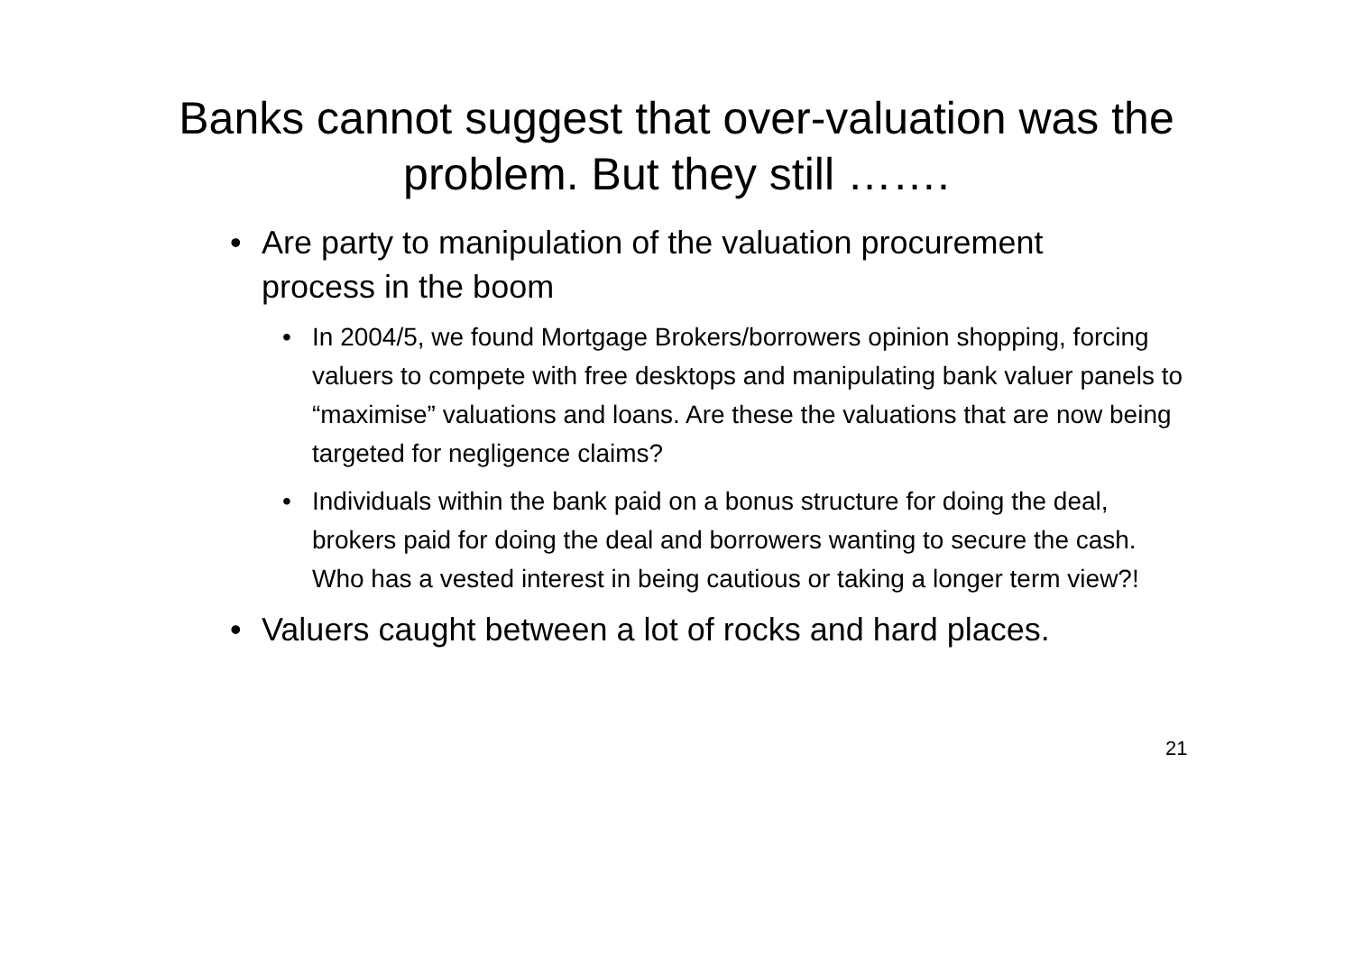Banks cannot suggest that over-valuation was the problem. But they still …….
• Are party to manipulation of the valuation procurement process in the boom
• In 2004/5, we found Mortgage Brokers/borrowers opinion shopping, forcing valuers to compete with free desktops and manipulating bank valuer panels to “maximise” valuations and loans. Are these the valuations that are now being targeted for negligence claims?
• Individuals within the bank paid on a bonus structure for doing the deal, brokers paid for doing the deal and borrowers wanting to secure the cash. Who has a vested interest in being cautious or taking a longer term view?!
• Valuers caught between a lot of rocks and hard places.
21